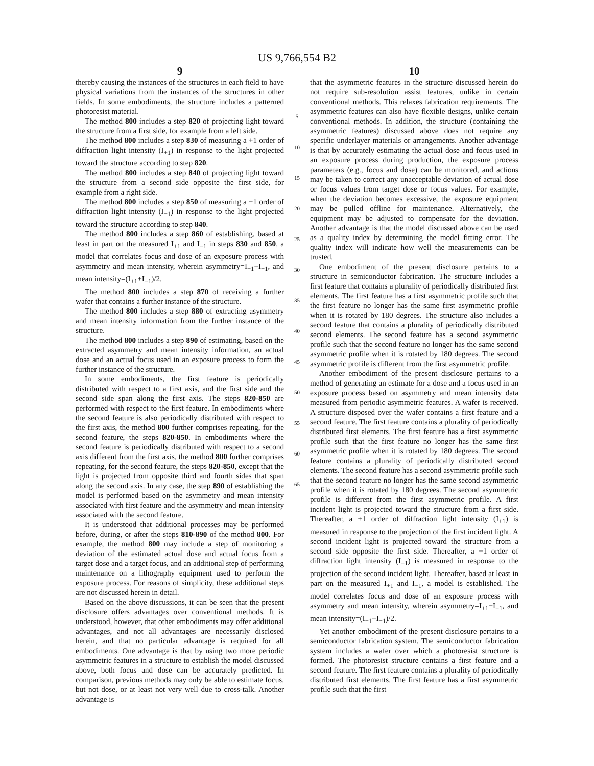US 9,766,554 B2
9
thereby causing the instances of the structures in each field to have physical variations from the instances of the structures in other fields. In some embodiments, the structure includes a patterned photoresist material.
The method 800 includes a step 820 of projecting light toward the structure from a first side, for example from a left side.
The method 800 includes a step 830 of measuring a +1 order of diffraction light intensity (I<sub>+1</sub>) in response to the light projected toward the structure according to step 820.
The method 800 includes a step 840 of projecting light toward the structure from a second side opposite the first side, for example from a right side.
The method 800 includes a step 850 of measuring a −1 order of diffraction light intensity (I<sub>−1</sub>) in response to the light projected toward the structure according to step 840.
The method 800 includes a step 860 of establishing, based at least in part on the measured I<sub>+1</sub> and I<sub>−1</sub> in steps 830 and 850, a model that correlates focus and dose of an exposure process with asymmetry and mean intensity, wherein asymmetry=I<sub>+1</sub>−I<sub>−1</sub>, and mean intensity=(I<sub>+1</sub>+I<sub>−1</sub>)/2.
The method 800 includes a step 870 of receiving a further wafer that contains a further instance of the structure.
The method 800 includes a step 880 of extracting asymmetry and mean intensity information from the further instance of the structure.
The method 800 includes a step 890 of estimating, based on the extracted asymmetry and mean intensity information, an actual dose and an actual focus used in an exposure process to form the further instance of the structure.
In some embodiments, the first feature is periodically distributed with respect to a first axis, and the first side and the second side span along the first axis. The steps 820-850 are performed with respect to the first feature. In embodiments where the second feature is also periodically distributed with respect to the first axis, the method 800 further comprises repeating, for the second feature, the steps 820-850. In embodiments where the second feature is periodically distributed with respect to a second axis different from the first axis, the method 800 further comprises repeating, for the second feature, the steps 820-850, except that the light is projected from opposite third and fourth sides that span along the second axis. In any case, the step 890 of establishing the model is performed based on the asymmetry and mean intensity associated with first feature and the asymmetry and mean intensity associated with the second feature.
It is understood that additional processes may be performed before, during, or after the steps 810-890 of the method 800. For example, the method 800 may include a step of monitoring a deviation of the estimated actual dose and actual focus from a target dose and a target focus, and an additional step of performing maintenance on a lithography equipment used to perform the exposure process. For reasons of simplicity, these additional steps are not discussed herein in detail.
Based on the above discussions, it can be seen that the present disclosure offers advantages over conventional methods. It is understood, however, that other embodiments may offer additional advantages, and not all advantages are necessarily disclosed herein, and that no particular advantage is required for all embodiments. One advantage is that by using two more periodic asymmetric features in a structure to establish the model discussed above, both focus and dose can be accurately predicted. In comparison, previous methods may only be able to estimate focus, but not dose, or at least not very well due to cross-talk. Another advantage is
5
10
15
20
25
30
35
40
45
50
55
60
65
10
that the asymmetric features in the structure discussed herein do not require sub-resolution assist features, unlike in certain conventional methods. This relaxes fabrication requirements. The asymmetric features can also have flexible designs, unlike certain conventional methods. In addition, the structure (containing the asymmetric features) discussed above does not require any specific underlayer materials or arrangements. Another advantage is that by accurately estimating the actual dose and focus used in an exposure process during production, the exposure process parameters (e.g., focus and dose) can be monitored, and actions may be taken to correct any unacceptable deviation of actual dose or focus values from target dose or focus values. For example, when the deviation becomes excessive, the exposure equipment may be pulled offline for maintenance. Alternatively, the equipment may be adjusted to compensate for the deviation. Another advantage is that the model discussed above can be used as a quality index by determining the model fitting error. The quality index will indicate how well the measurements can be trusted.
One embodiment of the present disclosure pertains to a structure in semiconductor fabrication. The structure includes a first feature that contains a plurality of periodically distributed first elements. The first feature has a first asymmetric profile such that the first feature no longer has the same first asymmetric profile when it is rotated by 180 degrees. The structure also includes a second feature that contains a plurality of periodically distributed second elements. The second feature has a second asymmetric profile such that the second feature no longer has the same second asymmetric profile when it is rotated by 180 degrees. The second asymmetric profile is different from the first asymmetric profile.
Another embodiment of the present disclosure pertains to a method of generating an estimate for a dose and a focus used in an exposure process based on asymmetry and mean intensity data measured from periodic asymmetric features. A wafer is received. A structure disposed over the wafer contains a first feature and a second feature. The first feature contains a plurality of periodically distributed first elements. The first feature has a first asymmetric profile such that the first feature no longer has the same first asymmetric profile when it is rotated by 180 degrees. The second feature contains a plurality of periodically distributed second elements. The second feature has a second asymmetric profile such that the second feature no longer has the same second asymmetric profile when it is rotated by 180 degrees. The second asymmetric profile is different from the first asymmetric profile. A first incident light is projected toward the structure from a first side. Thereafter, a +1 order of diffraction light intensity (I<sub>+1</sub>) is measured in response to the projection of the first incident light. A second incident light is projected toward the structure from a second side opposite the first side. Thereafter, a −1 order of diffraction light intensity (I<sub>−1</sub>) is measured in response to the projection of the second incident light. Thereafter, based at least in part on the measured I<sub>+1</sub> and I<sub>−1</sub>, a model is established. The model correlates focus and dose of an exposure process with asymmetry and mean intensity, wherein asymmetry=I<sub>+1</sub>−I<sub>−1</sub>, and mean intensity=(I<sub>+1</sub>+I<sub>−1</sub>)/2.
Yet another embodiment of the present disclosure pertains to a semiconductor fabrication system. The semiconductor fabrication system includes a wafer over which a photoresist structure is formed. The photoresist structure contains a first feature and a second feature. The first feature contains a plurality of periodically distributed first elements. The first feature has a first asymmetric profile such that the first